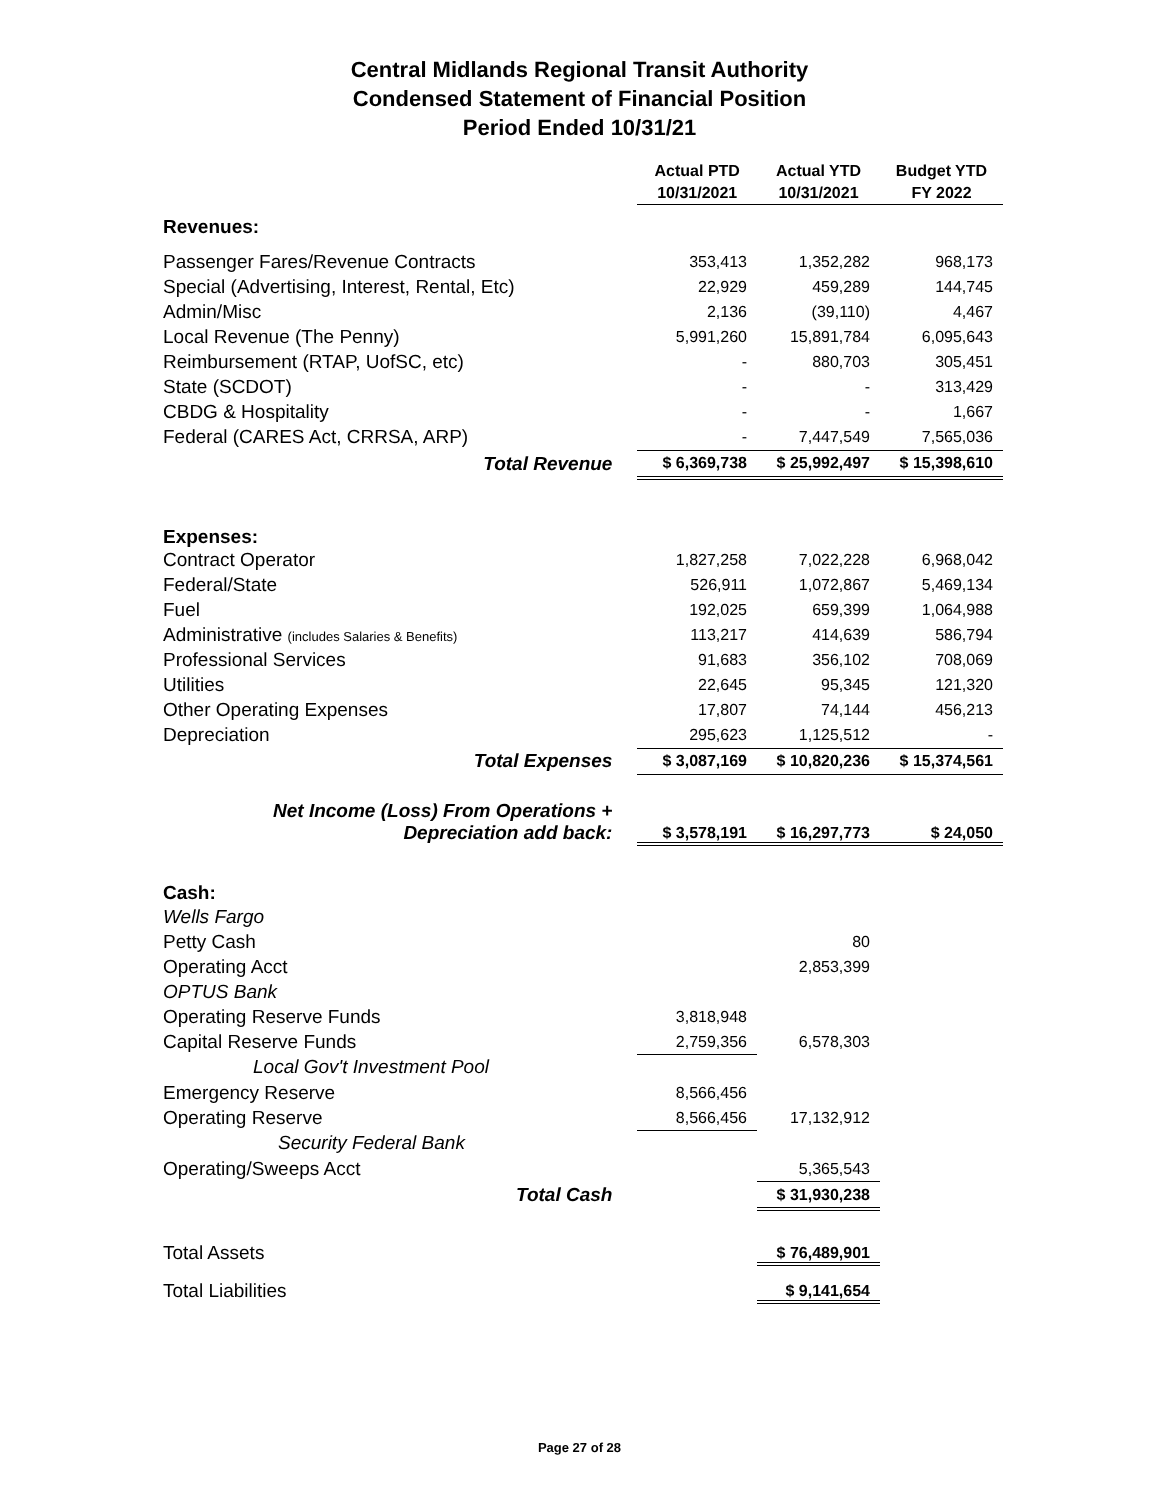Central Midlands Regional Transit Authority
Condensed Statement of Financial Position
Period Ended 10/31/21
| | Actual PTD 10/31/2021 | Actual YTD 10/31/2021 | Budget YTD FY 2022 |
| --- | --- | --- | --- |
| Revenues: | | | |
| Passenger Fares/Revenue Contracts | 353,413 | 1,352,282 | 968,173 |
| Special (Advertising, Interest, Rental, Etc) | 22,929 | 459,289 | 144,745 |
| Admin/Misc | 2,136 | (39,110) | 4,467 |
| Local Revenue (The Penny) | 5,991,260 | 15,891,784 | 6,095,643 |
| Reimbursement (RTAP, UofSC, etc) | - | 880,703 | 305,451 |
| State (SCDOT) | - | - | 313,429 |
| CBDG & Hospitality | - | - | 1,667 |
| Federal (CARES Act, CRRSA, ARP) | - | 7,447,549 | 7,565,036 |
| Total Revenue | $ 6,369,738 | $ 25,992,497 | $ 15,398,610 |
| Expenses: | | | |
| Contract Operator | 1,827,258 | 7,022,228 | 6,968,042 |
| Federal/State | 526,911 | 1,072,867 | 5,469,134 |
| Fuel | 192,025 | 659,399 | 1,064,988 |
| Administrative (includes Salaries & Benefits) | 113,217 | 414,639 | 586,794 |
| Professional Services | 91,683 | 356,102 | 708,069 |
| Utilities | 22,645 | 95,345 | 121,320 |
| Other Operating Expenses | 17,807 | 74,144 | 456,213 |
| Depreciation | 295,623 | 1,125,512 | - |
| Total Expenses | $ 3,087,169 | $ 10,820,236 | $ 15,374,561 |
| Net Income (Loss) From Operations + Depreciation add back: | $ 3,578,191 | $ 16,297,773 | $ 24,050 |
| Cash: | | | |
| Wells Fargo | | | |
| Petty Cash | | 80 | |
| Operating Acct | | 2,853,399 | |
| OPTUS Bank | | | |
| Operating Reserve Funds | 3,818,948 | | |
| Capital Reserve Funds | 2,759,356 | 6,578,303 | |
| Local Gov't Investment Pool | | | |
| Emergency Reserve | 8,566,456 | | |
| Operating Reserve | 8,566,456 | 17,132,912 | |
| Security Federal Bank | | | |
| Operating/Sweeps Acct | | 5,365,543 | |
| Total Cash | | $ 31,930,238 | |
| Total Assets | | $ 76,489,901 | |
| Total Liabilities | | $ 9,141,654 | |
Page 27 of 28